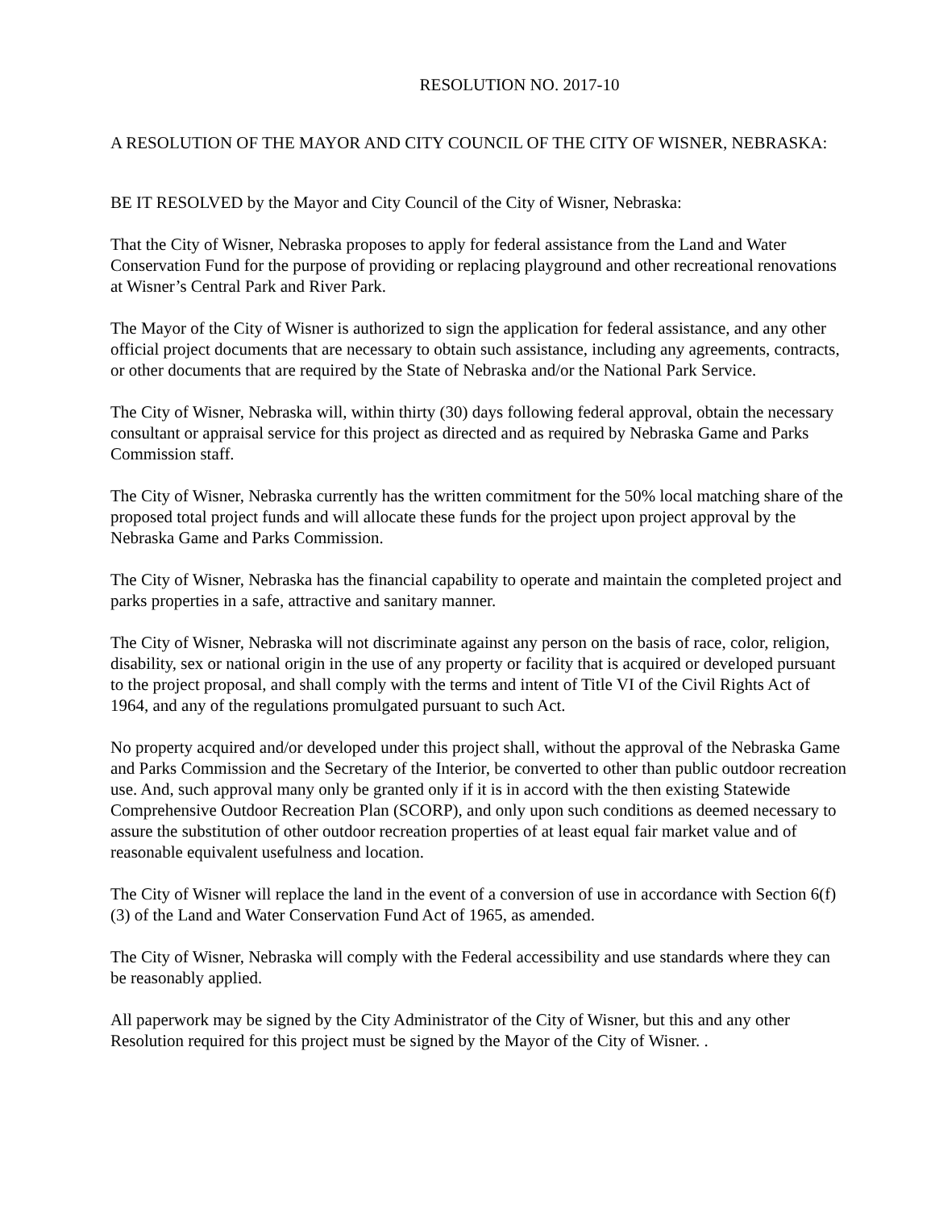RESOLUTION NO. 2017-10
A RESOLUTION OF THE MAYOR AND CITY COUNCIL OF THE CITY OF WISNER, NEBRASKA:
BE IT RESOLVED by the Mayor and City Council of the City of Wisner, Nebraska:
That the City of Wisner, Nebraska proposes to apply for federal assistance from the Land and Water Conservation Fund for the purpose of providing or replacing playground and other recreational renovations at Wisner’s Central Park and River Park.
The Mayor of the City of Wisner is authorized to sign the application for federal assistance, and any other official project documents that are necessary to obtain such assistance, including any agreements, contracts, or other documents that are required by the State of Nebraska and/or the National Park Service.
The City of Wisner, Nebraska will, within thirty (30) days following federal approval, obtain the necessary consultant or appraisal service for this project as directed and as required by Nebraska Game and Parks Commission staff.
The City of Wisner, Nebraska currently has the written commitment for the 50% local matching share of the proposed total project funds and will allocate these funds for the project upon project approval by the Nebraska Game and Parks Commission.
The City of Wisner, Nebraska has the financial capability to operate and maintain the completed project and parks properties in a safe, attractive and sanitary manner.
The City of Wisner, Nebraska will not discriminate against any person on the basis of race, color, religion, disability, sex or national origin in the use of any property or facility that is acquired or developed pursuant to the project proposal, and shall comply with the terms and intent of Title VI of the Civil Rights Act of 1964, and any of the regulations promulgated pursuant to such Act.
No property acquired and/or developed under this project shall, without the approval of the Nebraska Game and Parks Commission and the Secretary of the Interior, be converted to other than public outdoor recreation use. And, such approval many only be granted only if it is in accord with the then existing Statewide Comprehensive Outdoor Recreation Plan (SCORP), and only upon such conditions as deemed necessary to assure the substitution of other outdoor recreation properties of at least equal fair market value and of reasonable equivalent usefulness and location.
The City of Wisner will replace the land in the event of a conversion of use in accordance with Section 6(f)(3) of the Land and Water Conservation Fund Act of 1965, as amended.
The City of Wisner, Nebraska will comply with the Federal accessibility and use standards where they can be reasonably applied.
All paperwork may be signed by the City Administrator of the City of Wisner, but this and any other Resolution required for this project must be signed by the Mayor of the City of Wisner. .